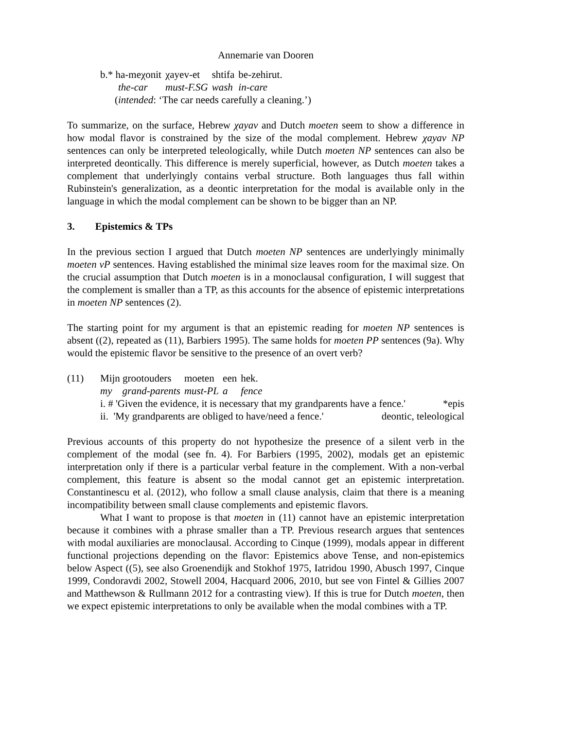Annemarie van Dooren
| b.* ha-meχonit | χayev-et | shtifa | be-zehirut. |
| the-car | must-F.SG | wash | in-care |
(intended: ‘The car needs carefully a cleaning.’)
To summarize, on the surface, Hebrew χayav and Dutch moeten seem to show a difference in how modal flavor is constrained by the size of the modal complement. Hebrew χayav NP sentences can only be interpreted teleologically, while Dutch moeten NP sentences can also be interpreted deontically. This difference is merely superficial, however, as Dutch moeten takes a complement that underlyingly contains verbal structure. Both languages thus fall within Rubinstein's generalization, as a deontic interpretation for the modal is available only in the language in which the modal complement can be shown to be bigger than an NP.
3. Epistemics & TPs
In the previous section I argued that Dutch moeten NP sentences are underlyingly minimally moeten vP sentences. Having established the minimal size leaves room for the maximal size. On the crucial assumption that Dutch moeten is in a monoclausal configuration, I will suggest that the complement is smaller than a TP, as this accounts for the absence of epistemic interpretations in moeten NP sentences (2).
The starting point for my argument is that an epistemic reading for moeten NP sentences is absent ((2), repeated as (11), Barbiers 1995). The same holds for moeten PP sentences (9a). Why would the epistemic flavor be sensitive to the presence of an overt verb?
(11)
| Mijn grootouders | moeten | een | hek. |
| my grand-parents | must-PL | a | fence |
i. # 'Given the evidence, it is necessary that my grandparents have a fence.' *epis
ii. 'My grandparents are obliged to have/need a fence.' deontic, teleological
Previous accounts of this property do not hypothesize the presence of a silent verb in the complement of the modal (see fn. 4). For Barbiers (1995, 2002), modals get an epistemic interpretation only if there is a particular verbal feature in the complement. With a non-verbal complement, this feature is absent so the modal cannot get an epistemic interpretation. Constantinescu et al. (2012), who follow a small clause analysis, claim that there is a meaning incompatibility between small clause complements and epistemic flavors.
What I want to propose is that moeten in (11) cannot have an epistemic interpretation because it combines with a phrase smaller than a TP. Previous research argues that sentences with modal auxiliaries are monoclausal. According to Cinque (1999), modals appear in different functional projections depending on the flavor: Epistemics above Tense, and non-epistemics below Aspect ((5), see also Groenendijk and Stokhof 1975, Iatridou 1990, Abusch 1997, Cinque 1999, Condoravdi 2002, Stowell 2004, Hacquard 2006, 2010, but see von Fintel & Gillies 2007 and Matthewson & Rullmann 2012 for a contrasting view). If this is true for Dutch moeten, then we expect epistemic interpretations to only be available when the modal combines with a TP.